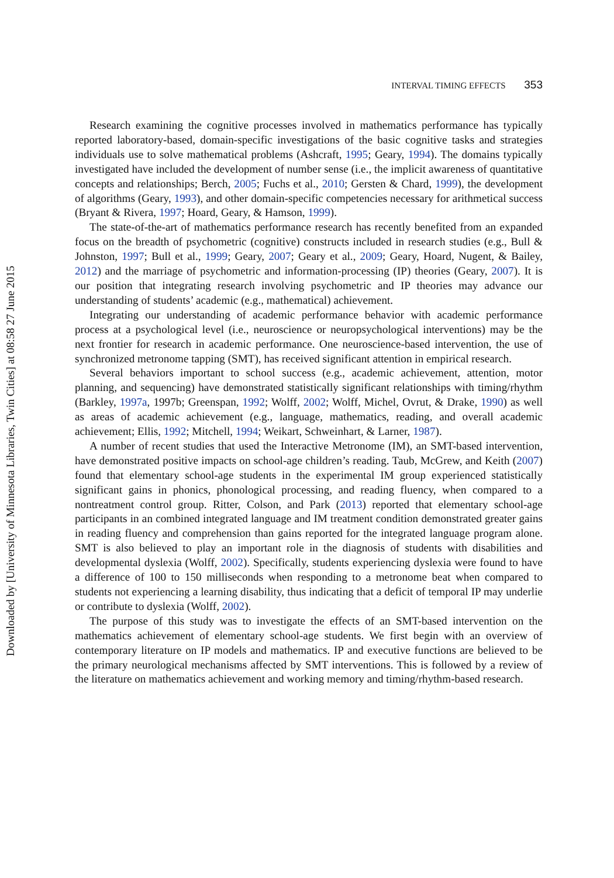Downloaded by [University of Minnesota Libraries, Twin Cities] at 08:58 27 June 2015
INTERVAL TIMING EFFECTS 353
Research examining the cognitive processes involved in mathematics performance has typically reported laboratory-based, domain-specific investigations of the basic cognitive tasks and strategies individuals use to solve mathematical problems (Ashcraft, 1995; Geary, 1994). The domains typically investigated have included the development of number sense (i.e., the implicit awareness of quantitative concepts and relationships; Berch, 2005; Fuchs et al., 2010; Gersten & Chard, 1999), the development of algorithms (Geary, 1993), and other domain-specific competencies necessary for arithmetical success (Bryant & Rivera, 1997; Hoard, Geary, & Hamson, 1999).
The state-of-the-art of mathematics performance research has recently benefited from an expanded focus on the breadth of psychometric (cognitive) constructs included in research studies (e.g., Bull & Johnston, 1997; Bull et al., 1999; Geary, 2007; Geary et al., 2009; Geary, Hoard, Nugent, & Bailey, 2012) and the marriage of psychometric and information-processing (IP) theories (Geary, 2007). It is our position that integrating research involving psychometric and IP theories may advance our understanding of students’ academic (e.g., mathematical) achievement.
Integrating our understanding of academic performance behavior with academic performance process at a psychological level (i.e., neuroscience or neuropsychological interventions) may be the next frontier for research in academic performance. One neuroscience-based intervention, the use of synchronized metronome tapping (SMT), has received significant attention in empirical research.
Several behaviors important to school success (e.g., academic achievement, attention, motor planning, and sequencing) have demonstrated statistically significant relationships with timing/rhythm (Barkley, 1997a, 1997b; Greenspan, 1992; Wolff, 2002; Wolff, Michel, Ovrut, & Drake, 1990) as well as areas of academic achievement (e.g., language, mathematics, reading, and overall academic achievement; Ellis, 1992; Mitchell, 1994; Weikart, Schweinhart, & Larner, 1987).
A number of recent studies that used the Interactive Metronome (IM), an SMT-based intervention, have demonstrated positive impacts on school-age children’s reading. Taub, McGrew, and Keith (2007) found that elementary school-age students in the experimental IM group experienced statistically significant gains in phonics, phonological processing, and reading fluency, when compared to a nontreatment control group. Ritter, Colson, and Park (2013) reported that elementary school-age participants in an combined integrated language and IM treatment condition demonstrated greater gains in reading fluency and comprehension than gains reported for the integrated language program alone. SMT is also believed to play an important role in the diagnosis of students with disabilities and developmental dyslexia (Wolff, 2002). Specifically, students experiencing dyslexia were found to have a difference of 100 to 150 milliseconds when responding to a metronome beat when compared to students not experiencing a learning disability, thus indicating that a deficit of temporal IP may underlie or contribute to dyslexia (Wolff, 2002).
The purpose of this study was to investigate the effects of an SMT-based intervention on the mathematics achievement of elementary school-age students. We first begin with an overview of contemporary literature on IP models and mathematics. IP and executive functions are believed to be the primary neurological mechanisms affected by SMT interventions. This is followed by a review of the literature on mathematics achievement and working memory and timing/rhythm-based research.